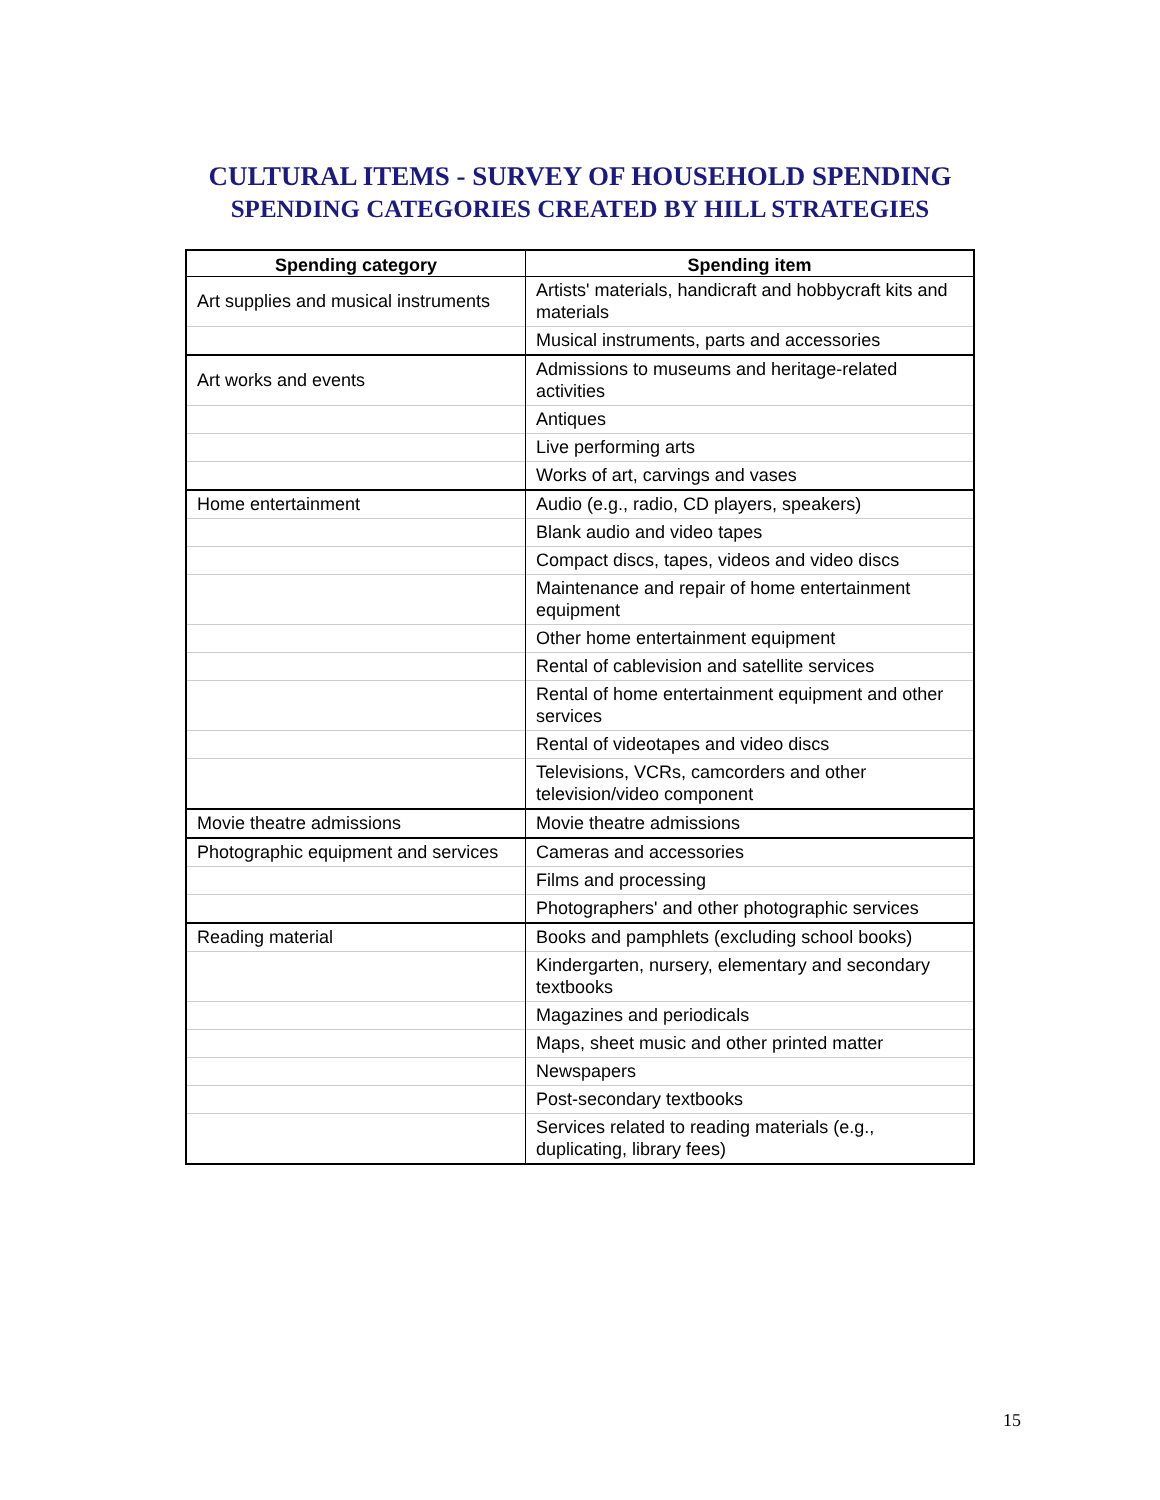CULTURAL ITEMS - SURVEY OF HOUSEHOLD SPENDING
SPENDING CATEGORIES CREATED BY HILL STRATEGIES
| Spending category | Spending item |
| --- | --- |
| Art supplies and musical instruments | Artists' materials, handicraft and hobbycraft kits and materials |
| | Musical instruments, parts and accessories |
| Art works and events | Admissions to museums and heritage-related activities |
| | Antiques |
| | Live performing arts |
| | Works of art, carvings and vases |
| Home entertainment | Audio (e.g., radio, CD players, speakers) |
| | Blank audio and video tapes |
| | Compact discs, tapes, videos and video discs |
| | Maintenance and repair of home entertainment equipment |
| | Other home entertainment equipment |
| | Rental of cablevision and satellite services |
| | Rental of home entertainment equipment and other services |
| | Rental of videotapes and video discs |
| | Televisions, VCRs, camcorders and other television/video component |
| Movie theatre admissions | Movie theatre admissions |
| Photographic equipment and services | Cameras and accessories |
| | Films and processing |
| | Photographers' and other photographic services |
| Reading material | Books and pamphlets (excluding school books) |
| | Kindergarten, nursery, elementary and secondary textbooks |
| | Magazines and periodicals |
| | Maps, sheet music and other printed matter |
| | Newspapers |
| | Post-secondary textbooks |
| | Services related to reading materials (e.g., duplicating, library fees) |
15